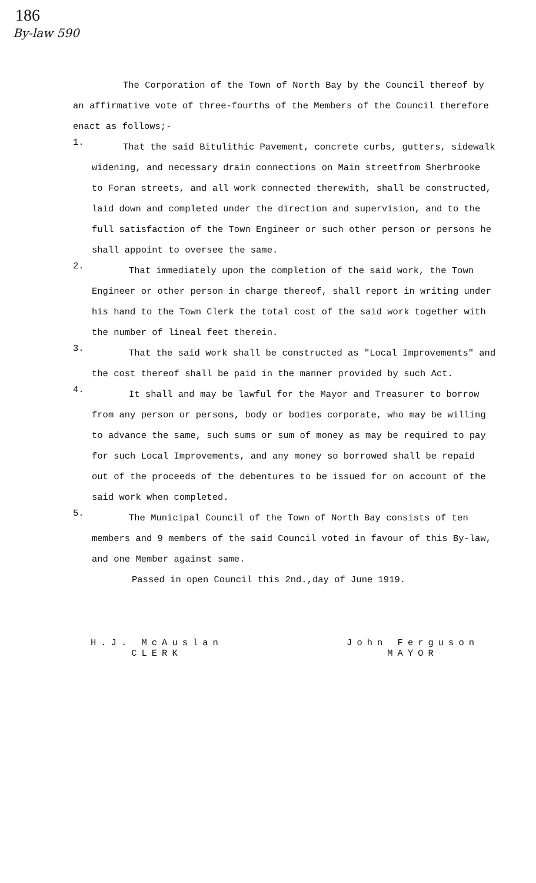186
By-law 590
The Corporation of the Town of North Bay by the Council thereof by an affirmative vote of three-fourths of the Members of the Council therefore enact as follows;-
1.
That the said Bitulithic Pavement, concrete curbs, gutters, sidewalk widening, and necessary drain connections on Main streetfrom Sherbrooke to Foran streets, and all work connected therewith, shall be constructed, laid down and completed under the direction and supervision, and to the full satisfaction of the Town Engineer or such other person or persons he shall appoint to oversee the same.
2.
That immediately upon the completion of the said work, the Town Engineer or other person in charge thereof, shall report in writing under his hand to the Town Clerk the total cost of the said work together with the number of lineal feet therein.
3.
That the said work shall be constructed as "Local Improvements" and the cost thereof shall be paid in the manner provided by such Act.
4.
It shall and may be lawful for the Mayor and Treasurer to borrow from any person or persons, body or bodies corporate, who may be willing to advance the same, such sums or sum of money as may be required to pay for such Local Improvements, and any money so borrowed shall be repaid out of the proceeds of the debentures to be issued for on account of the said work when completed.
5.
The Municipal Council of the Town of North Bay consists of ten members and 9 members of the said Council voted in favour of this By-law, and one Member against same.
Passed in open Council this 2nd.,day of June 1919.
H.J. McAuslan
CLERK
John Ferguson
MAYOR